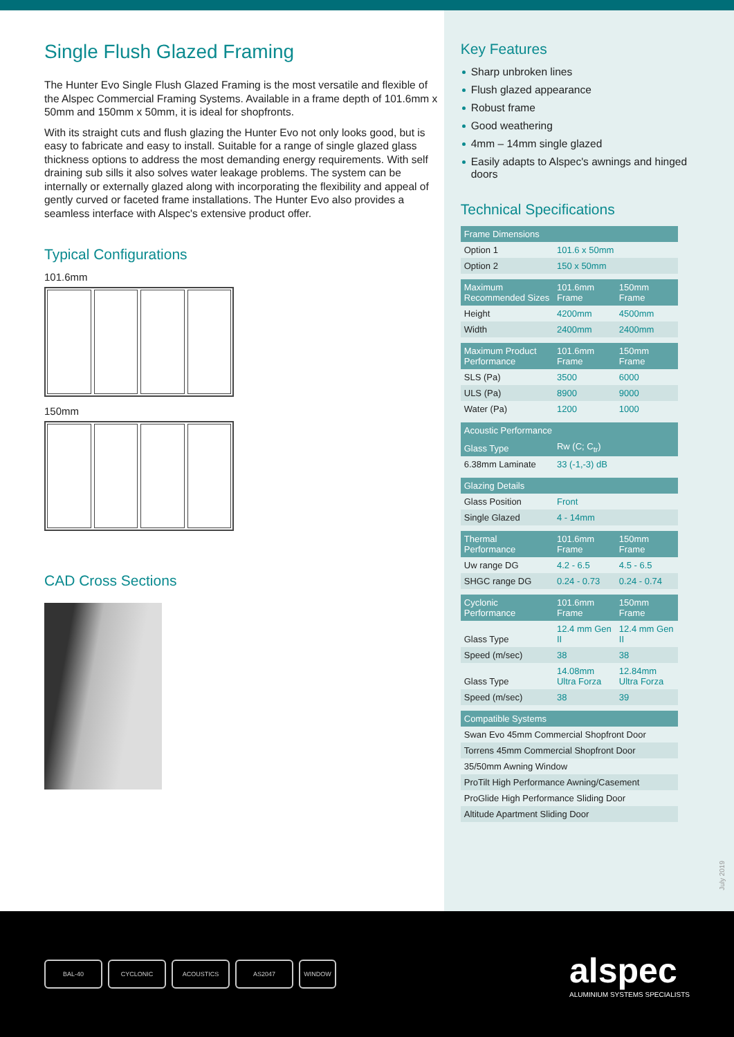Single Flush Glazed Framing
The Hunter Evo Single Flush Glazed Framing is the most versatile and flexible of the Alspec Commercial Framing Systems. Available in a frame depth of 101.6mm x 50mm and 150mm x 50mm, it is ideal for shopfronts.
With its straight cuts and flush glazing the Hunter Evo not only looks good, but is easy to fabricate and easy to install. Suitable for a range of single glazed glass thickness options to address the most demanding energy requirements. With self draining sub sills it also solves water leakage problems. The system can be internally or externally glazed along with incorporating the flexibility and appeal of gently curved or faceted frame installations. The Hunter Evo also provides a seamless interface with Alspec's extensive product offer.
Typical Configurations
101.6mm
150mm
CAD Cross Sections
Key Features
Sharp unbroken lines
Flush glazed appearance
Robust frame
Good weathering
4mm – 14mm single glazed
Easily adapts to Alspec's awnings and hinged doors
Technical Specifications
| Frame Dimensions | | |
| --- | --- | --- |
| Option 1 | 101.6 x 50mm | |
| Option 2 | 150 x 50mm | |
| Maximum Recommended Sizes | 101.6mm Frame | 150mm Frame |
| Height | 4200mm | 4500mm |
| Width | 2400mm | 2400mm |
| Maximum Product Performance | 101.6mm Frame | 150mm Frame |
| SLS (Pa) | 3500 | 6000 |
| ULS (Pa) | 8900 | 9000 |
| Water (Pa) | 1200 | 1000 |
| Acoustic Performance | | |
| Glass Type | Rw (C; C<sub>tr</sub>) | |
| 6.38mm Laminate | 33 (-1,-3) dB | |
| Glazing Details | | |
| Glass Position | Front | |
| Single Glazed | 4 - 14mm | |
| Thermal Performance | 101.6mm Frame | 150mm Frame |
| Uw range DG | 4.2 - 6.5 | 4.5 - 6.5 |
| SHGC range DG | 0.24 - 0.73 | 0.24 - 0.74 |
| Cyclonic Performance | 101.6mm Frame | 150mm Frame |
| Glass Type | 12.4 mm Gen II | 12.4 mm Gen II |
| Speed (m/sec) | 38 | 38 |
| Glass Type | 14.08mm Ultra Forza | 12.84mm Ultra Forza |
| Speed (m/sec) | 38 | 39 |
| Compatible Systems | | |
| Swan Evo 45mm Commercial Shopfront Door | | |
| Torrens 45mm Commercial Shopfront Door | | |
| 35/50mm Awning Window | | |
| ProTilt High Performance Awning/Casement | | |
| ProGlide High Performance Sliding Door | | |
| Altitude Apartment Sliding Door | | |
July 2019
BAL-40 CYCLONIC ACOUSTICS AS2047 WINDOW
alspec
ALUMINIUM SYSTEMS SPECIALISTS